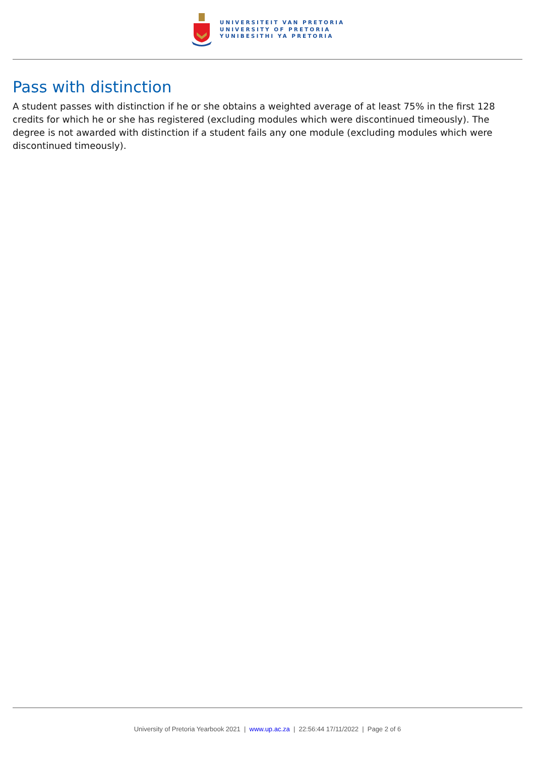UNIVERSITEIT VAN PRETORIA
UNIVERSITY OF PRETORIA
YUNIBESITHI YA PRETORIA
Pass with distinction
A student passes with distinction if he or she obtains a weighted average of at least 75% in the first 128 credits for which he or she has registered (excluding modules which were discontinued timeously). The degree is not awarded with distinction if a student fails any one module (excluding modules which were discontinued timeously).
University of Pretoria Yearbook 2021 | www.up.ac.za | 22:56:44 17/11/2022 | Page 2 of 6